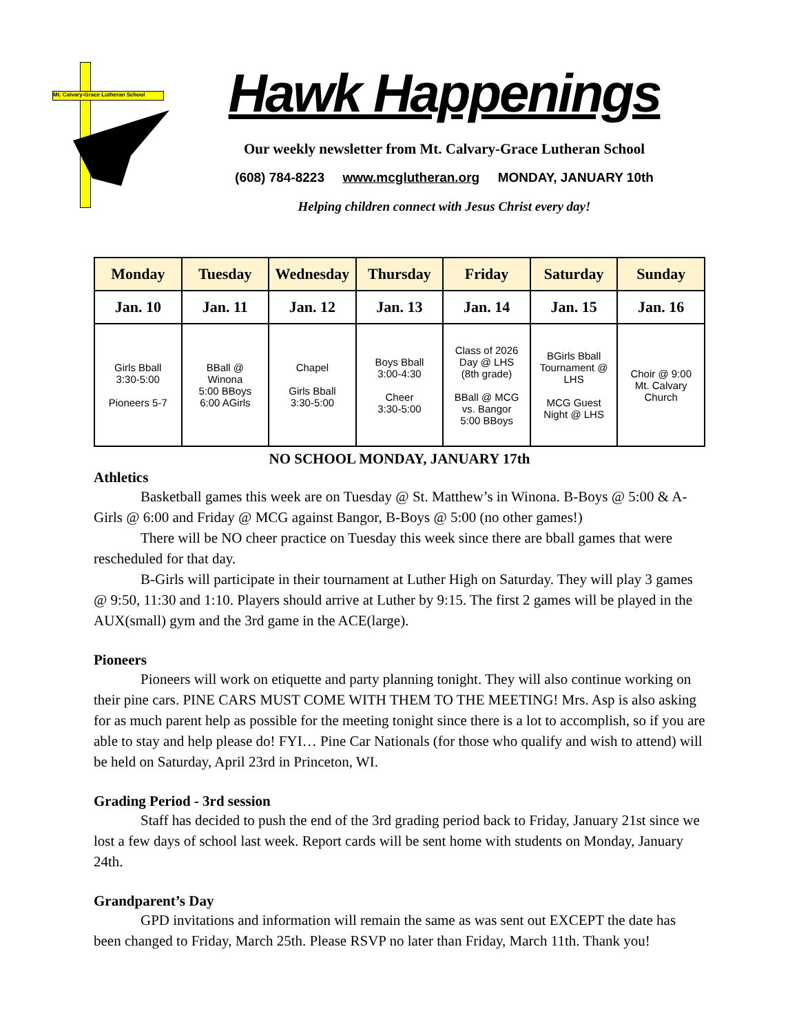Mt. Calvary-Grace Lutheran School
Hawk Happenings
Our weekly newsletter from Mt. Calvary-Grace Lutheran School
(608) 784-8223 www.mcglutheran.org MONDAY, JANUARY 10th
Helping children connect with Jesus Christ every day!
| Monday | Tuesday | Wednesday | Thursday | Friday | Saturday | Sunday |
| --- | --- | --- | --- | --- | --- | --- |
| Jan. 10 | Jan. 11 | Jan. 12 | Jan. 13 | Jan. 14 | Jan. 15 | Jan. 16 |
| Girls Bball 3:30-5:00 Pioneers 5-7 | BBall @ Winona 5:00 BBoys 6:00 AGirls | Chapel Girls Bball 3:30-5:00 | Boys Bball 3:00-4:30 Cheer 3:30-5:00 | Class of 2026 Day @ LHS (8th grade) BBall @ MCG vs. Bangor 5:00 BBoys | BGirls Bball Tournament @ LHS MCG Guest Night @ LHS | Choir @ 9:00 Mt. Calvary Church |
NO SCHOOL MONDAY, JANUARY 17th
Athletics
Basketball games this week are on Tuesday @ St. Matthew’s in Winona. B-Boys @ 5:00 & A-Girls @ 6:00 and Friday @ MCG against Bangor, B-Boys @ 5:00 (no other games!)
There will be NO cheer practice on Tuesday this week since there are bball games that were rescheduled for that day.
B-Girls will participate in their tournament at Luther High on Saturday. They will play 3 games @ 9:50, 11:30 and 1:10. Players should arrive at Luther by 9:15. The first 2 games will be played in the AUX(small) gym and the 3rd game in the ACE(large).
Pioneers
Pioneers will work on etiquette and party planning tonight. They will also continue working on their pine cars. PINE CARS MUST COME WITH THEM TO THE MEETING! Mrs. Asp is also asking for as much parent help as possible for the meeting tonight since there is a lot to accomplish, so if you are able to stay and help please do! FYI… Pine Car Nationals (for those who qualify and wish to attend) will be held on Saturday, April 23rd in Princeton, WI.
Grading Period - 3rd session
Staff has decided to push the end of the 3rd grading period back to Friday, January 21st since we lost a few days of school last week. Report cards will be sent home with students on Monday, January 24th.
Grandparent’s Day
GPD invitations and information will remain the same as was sent out EXCEPT the date has been changed to Friday, March 25th. Please RSVP no later than Friday, March 11th. Thank you!